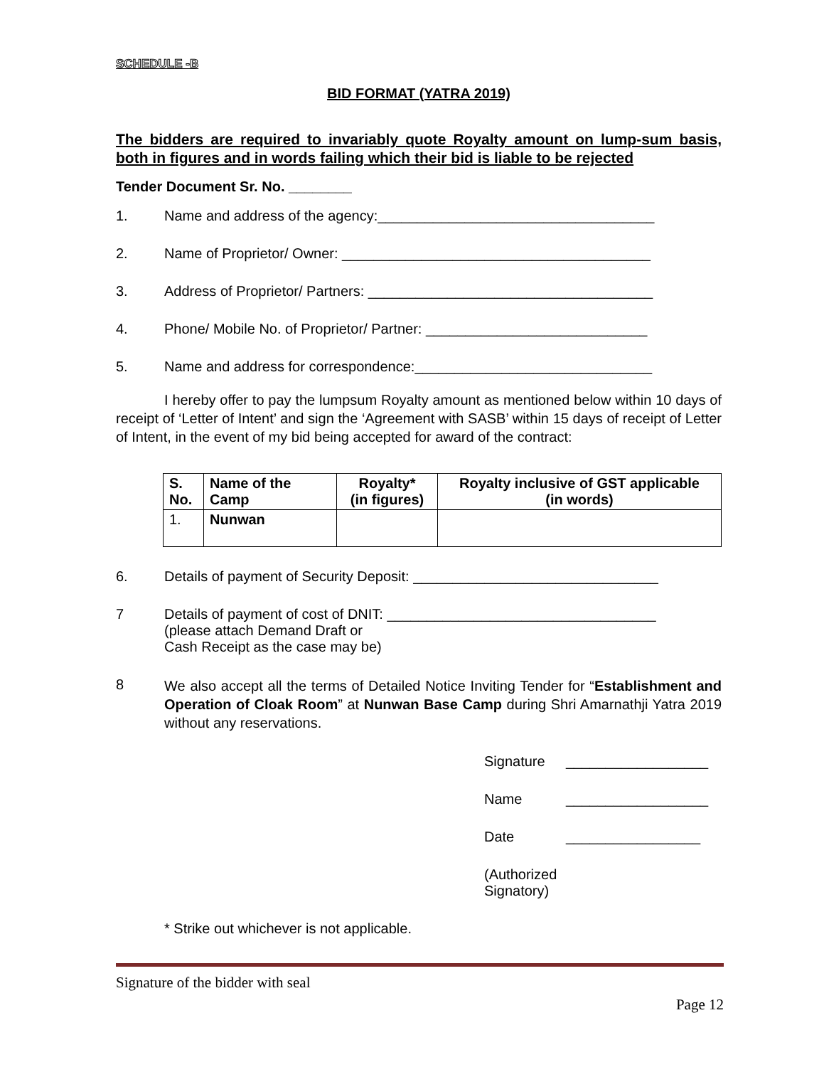SCHEDULE -B
BID FORMAT (YATRA 2019)
The bidders are required to invariably quote Royalty amount on lump-sum basis, both in figures and in words failing which their bid is liable to be rejected
Tender Document Sr. No. ________
1. Name and address of the agency:___________________________________
2. Name of Proprietor/ Owner: _______________________________________
3. Address of Proprietor/ Partners: ____________________________________
4. Phone/ Mobile No. of Proprietor/ Partner: ____________________________
5. Name and address for correspondence:______________________________
I hereby offer to pay the lumpsum Royalty amount as mentioned below within 10 days of receipt of ‘Letter of Intent’ and sign the ‘Agreement with SASB’ within 15 days of receipt of Letter of Intent, in the event of my bid being accepted for award of the contract:
| S. No. | Name of the Camp | Royalty* (in figures) | Royalty inclusive of GST applicable (in words) |
| --- | --- | --- | --- |
| 1. | Nunwan | | |
6. Details of payment of Security Deposit: _______________________________
7 Details of payment of cost of DNIT: __________________________________
(please attach Demand Draft or
Cash Receipt as the case may be)
8 We also accept all the terms of Detailed Notice Inviting Tender for “Establishment and Operation of Cloak Room” at Nunwan Base Camp during Shri Amarnathji Yatra 2019 without any reservations.
Signature __________________
Name __________________
Date _________________
(Authorized Signatory)
* Strike out whichever is not applicable.
Signature of the bidder with seal
Page 12